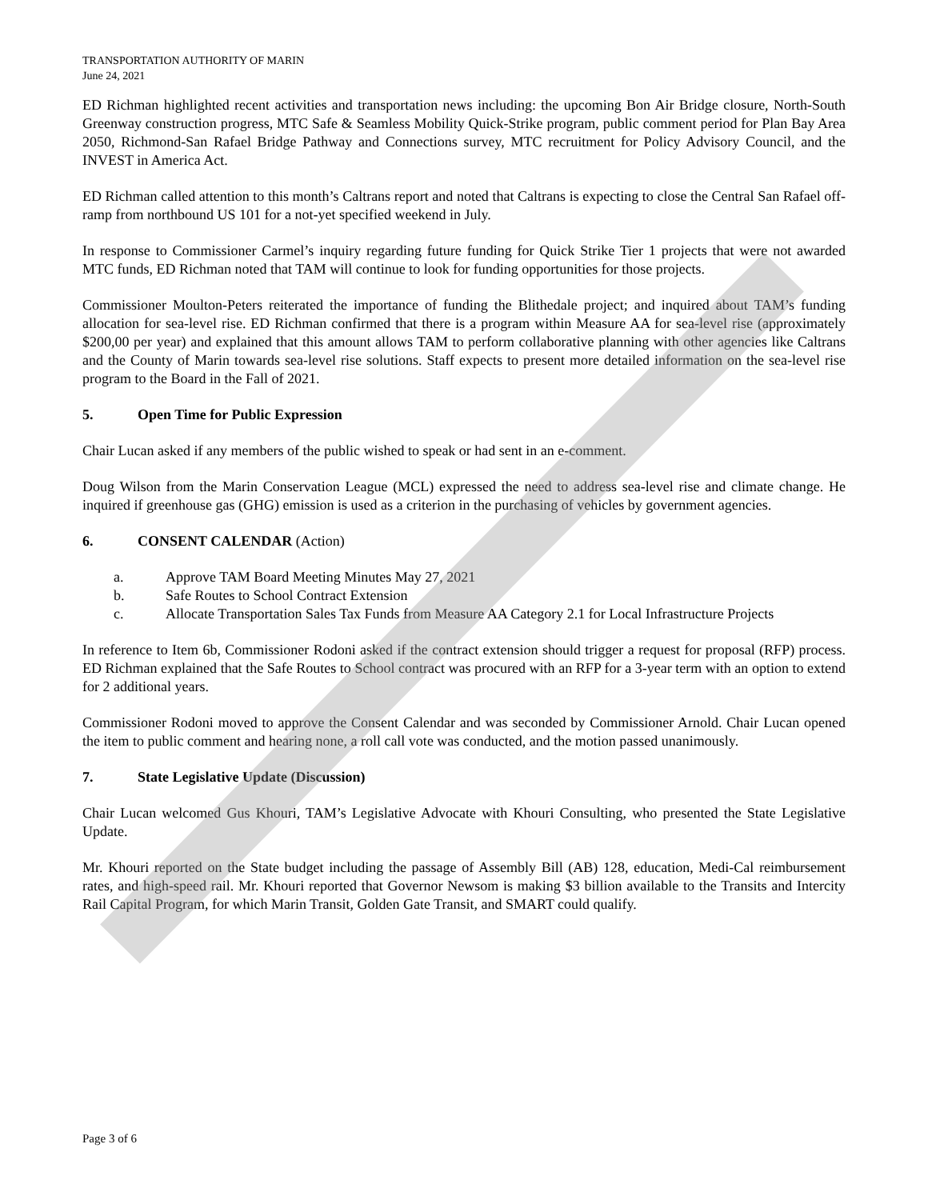TRANSPORTATION AUTHORITY OF MARIN
June 24, 2021
ED Richman highlighted recent activities and transportation news including: the upcoming Bon Air Bridge closure, North-South Greenway construction progress, MTC Safe & Seamless Mobility Quick-Strike program, public comment period for Plan Bay Area 2050, Richmond-San Rafael Bridge Pathway and Connections survey, MTC recruitment for Policy Advisory Council, and the INVEST in America Act.
ED Richman called attention to this month’s Caltrans report and noted that Caltrans is expecting to close the Central San Rafael off-ramp from northbound US 101 for a not-yet specified weekend in July.
In response to Commissioner Carmel’s inquiry regarding future funding for Quick Strike Tier 1 projects that were not awarded MTC funds, ED Richman noted that TAM will continue to look for funding opportunities for those projects.
Commissioner Moulton-Peters reiterated the importance of funding the Blithedale project; and inquired about TAM’s funding allocation for sea-level rise. ED Richman confirmed that there is a program within Measure AA for sea-level rise (approximately $200,00 per year) and explained that this amount allows TAM to perform collaborative planning with other agencies like Caltrans and the County of Marin towards sea-level rise solutions. Staff expects to present more detailed information on the sea-level rise program to the Board in the Fall of 2021.
5. Open Time for Public Expression
Chair Lucan asked if any members of the public wished to speak or had sent in an e-comment.
Doug Wilson from the Marin Conservation League (MCL) expressed the need to address sea-level rise and climate change. He inquired if greenhouse gas (GHG) emission is used as a criterion in the purchasing of vehicles by government agencies.
6. CONSENT CALENDAR (Action)
a. Approve TAM Board Meeting Minutes May 27, 2021
b. Safe Routes to School Contract Extension
c. Allocate Transportation Sales Tax Funds from Measure AA Category 2.1 for Local Infrastructure Projects
In reference to Item 6b, Commissioner Rodoni asked if the contract extension should trigger a request for proposal (RFP) process. ED Richman explained that the Safe Routes to School contract was procured with an RFP for a 3-year term with an option to extend for 2 additional years.
Commissioner Rodoni moved to approve the Consent Calendar and was seconded by Commissioner Arnold. Chair Lucan opened the item to public comment and hearing none, a roll call vote was conducted, and the motion passed unanimously.
7. State Legislative Update (Discussion)
Chair Lucan welcomed Gus Khouri, TAM’s Legislative Advocate with Khouri Consulting, who presented the State Legislative Update.
Mr. Khouri reported on the State budget including the passage of Assembly Bill (AB) 128, education, Medi-Cal reimbursement rates, and high-speed rail. Mr. Khouri reported that Governor Newsom is making $3 billion available to the Transits and Intercity Rail Capital Program, for which Marin Transit, Golden Gate Transit, and SMART could qualify.
Page 3 of 6